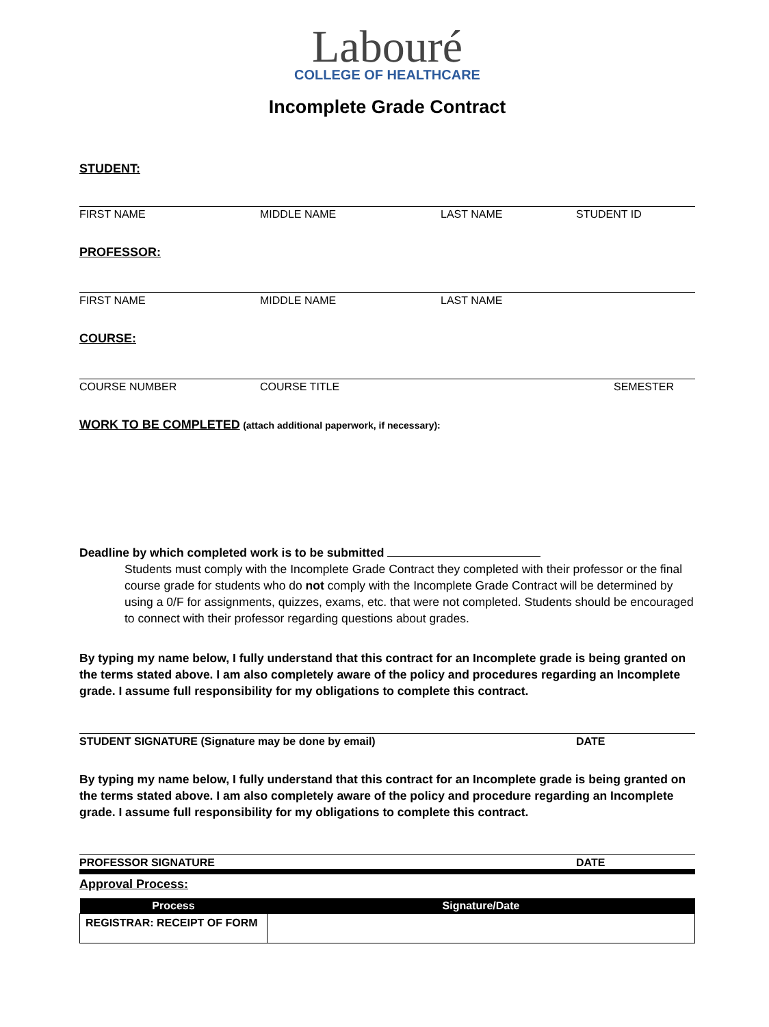Labouré
COLLEGE OF HEALTHCARE
Incomplete Grade Contract
STUDENT:
FIRST NAME MIDDLE NAME LAST NAME STUDENT ID
PROFESSOR:
FIRST NAME MIDDLE NAME LAST NAME
COURSE:
COURSE NUMBER COURSE TITLE SEMESTER
WORK TO BE COMPLETED (attach additional paperwork, if necessary):
Deadline by which completed work is to be submitted
Students must comply with the Incomplete Grade Contract they completed with their professor or the final course grade for students who do not comply with the Incomplete Grade Contract will be determined by using a 0/F for assignments, quizzes, exams, etc. that were not completed. Students should be encouraged to connect with their professor regarding questions about grades.
By typing my name below, I fully understand that this contract for an Incomplete grade is being granted on the terms stated above. I am also completely aware of the policy and procedures regarding an Incomplete grade. I assume full responsibility for my obligations to complete this contract.
STUDENT SIGNATURE (Signature may be done by email) DATE
By typing my name below, I fully understand that this contract for an Incomplete grade is being granted on the terms stated above. I am also completely aware of the policy and procedure regarding an Incomplete grade. I assume full responsibility for my obligations to complete this contract.
PROFESSOR SIGNATURE DATE
Approval Process:
| Process | Signature/Date |
| --- | --- |
| REGISTRAR: RECEIPT OF FORM | |